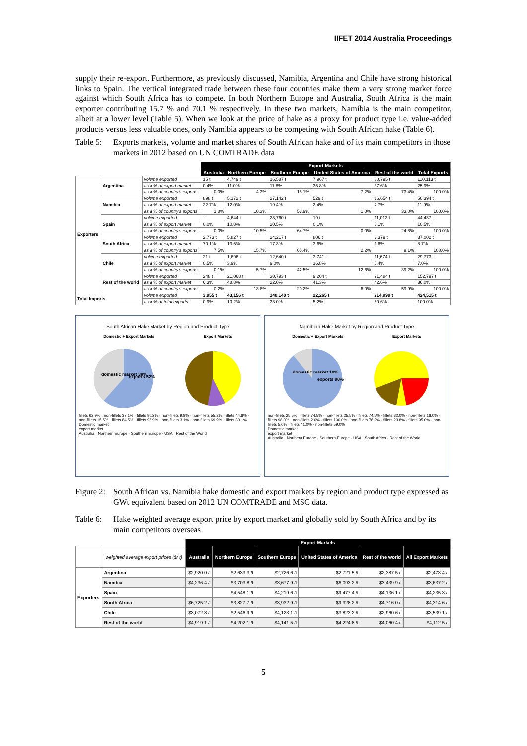IIFET 2014 Australia Proceedings
supply their re-export. Furthermore, as previously discussed, Namibia, Argentina and Chile have strong historical links to Spain. The vertical integrated trade between these four countries make them a very strong market force against which South Africa has to compete. In both Northern Europe and Australia, South Africa is the main exporter contributing 15.7 % and 70.1 % respectively. In these two markets, Namibia is the main competitor, albeit at a lower level (Table 5). When we look at the price of hake as a proxy for product type i.e. value-added products versus less valuable ones, only Namibia appears to be competing with South African hake (Table 6).
Table 5: Exports markets, volume and market shares of South African hake and of its main competitors in those markets in 2012 based on UN COMTRADE data
| | | | Export Markets | | | | | |
| | | | Australia | Northern Europe | Southern Europe | United States of America | Rest of the world | Total Exports |
| Exporters | Argentina | volume exported | 15 t | 4,749 t | 16,587 t | 7,967 t | 80,795 t | 110,113 t |
| | | as a % of export market | 0.4% | 11.0% | 11.8% | 35.8% | 37.6% | 25.9% |
| | | as a % of country's exports | 0.0% | 4.3% | 15.1% | 7.2% | 73.4% | 100.0% |
| | Namibia | volume exported | 898 t | 5,172 t | 27,142 t | 529 t | 16,654 t | 50,394 t |
| | | as a % of export market | 22.7% | 12.0% | 19.4% | 2.4% | 7.7% | 11.9% |
| | | as a % of country's exports | 1.8% | 10.3% | 53.9% | 1.0% | 33.0% | 100.0% |
| | Spain | volume exported | - | 4,644 t | 28,760 t | 19 t | 11,013 t | 44,437 t |
| | | as a % of export market | 0.0% | 10.8% | 20.5% | 0.1% | 5.1% | 10.5% |
| | | as a % of country's exports | 0.0% | 10.5% | 64.7% | 0.0% | 24.8% | 100.0% |
| | South Africa | volume exported | 2,773 t | 5,827 t | 24,217 t | 806 t | 3,379 t | 37,002 t |
| | | as a % of export market | 70.1% | 13.5% | 17.3% | 3.6% | 1.6% | 8.7% |
| | | as a % of country's exports | 7.5% | 15.7% | 65.4% | 2.2% | 9.1% | 100.0% |
| | Chile | volume exported | 21 t | 1,696 t | 12,640 t | 3,741 t | 11,674 t | 29,773 t |
| | | as a % of export market | 0.5% | 3.9% | 9.0% | 16.8% | 5.4% | 7.0% |
| | | as a % of country's exports | 0.1% | 5.7% | 42.5% | 12.6% | 39.2% | 100.0% |
| | Rest of the world | volume exported | 248 t | 21,068 t | 30,793 t | 9,204 t | 91,484 t | 152,797 t |
| | | as a % of export market | 6.3% | 48.8% | 22.0% | 41.3% | 42.6% | 36.0% |
| | | as a % of country's exports | 0.2% | 13.8% | 20.2% | 6.0% | 59.9% | 100.0% |
| Total Imports | | volume exported | 3,955 t | 43,156 t | 140,140 t | 22,265 t | 214,999 t | 424,515 t |
| | | as a % of total exports | 0.9% | 10.2% | 33.0% | 5.2% | 50.6% | 100.0% |
South African Hake Market by Region and Product Type
Domestic + Export Markets Export Markets
domestic market 38%
exports 62%
fillets 62.9% · non-fillets 37.1% · fillets 90.2% · non-fillets 9.8% · non-fillets 55.2% · fillets 44.8% · non-fillets 15.5% · fillets 84.5% · fillets 96.9% · non-fillets 3.1% · non-fillets 69.9% · fillets 30.1%
Domestic market
export market
Australia · Northern Europe · Southern Europe · USA · Rest of the World
Namibian Hake Market by Region and Product Type
Domestic + Export Markets Export Markets
domestic market 10%
exports 90%
non-fillets 25.5% · fillets 74.5% · non-fillets 25.5% · fillets 74.5% · fillets 82.0% · non-fillets 18.0% · fillets 98.0% · non-fillets 2.0% · fillets 100.0% · non-fillets 76.2% · fillets 23.8% · fillets 95.0% · non-fillets 5.0% · fillets 41.0% · non-fillets 59.0%
Domestic market
export market
Australia · Northern Europe · Southern Europe · USA · South Africa · Rest of the World
Figure 2: South African vs. Namibia hake domestic and export markets by region and product type expressed as GWt equivalent based on 2012 UN COMTRADE and MSC data.
Table 6: Hake weighted average export price by export market and globally sold by South Africa and by its main competitors overseas
| | | Export Markets | | | | | |
| | weighted average export prices ($/ t) | Australia | Northern Europe | Southern Europe | United States of America | Rest of the world | All Export Markets |
| Exporters | Argentina | $2,920.0 /t | $2,633.3 /t | $2,726.6 /t | $2,721.5 /t | $2,387.5 /t | $2,473.4 /t |
| | Namibia | $4,236.4 /t | $3,703.8 /t | $3,677.9 /t | $6,093.2 /t | $3,439.9 /t | $3,637.2 /t |
| | Spain | | $4,548.1 /t | $4,219.6 /t | $9,477.4 /t | $4,136.1 /t | $4,235.3 /t |
| | South Africa | $6,725.2 /t | $3,827.7 /t | $3,932.9 /t | $9,328.2 /t | $4,716.0 /t | $4,314.6 /t |
| | Chile | $3,072.8 /t | $2,546.9 /t | $4,123.1 /t | $3,823.2 /t | $2,960.6 /t | $3,539.1 /t |
| | Rest of the world | $4,919.1 /t | $4,202.1 /t | $4,141.5 /t | $4,224.8 /t | $4,060.4 /t | $4,112.5 /t |
5